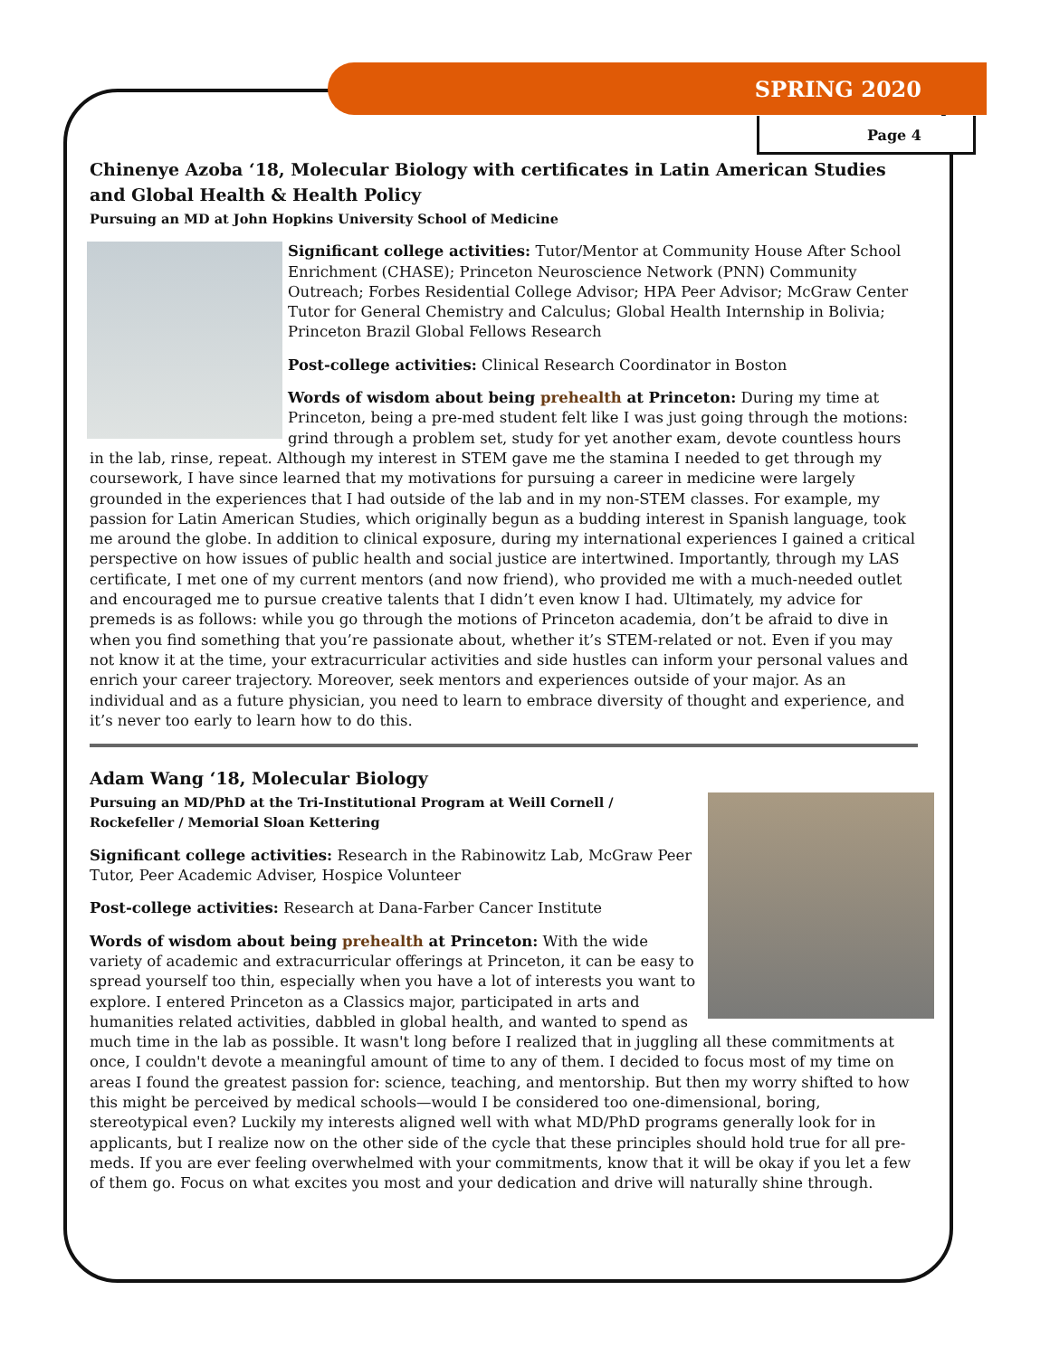SPRING 2020
Page 4
Chinenye Azoba ‘18, Molecular Biology with certificates in Latin American Studies and Global Health & Health Policy
Pursuing an MD at John Hopkins University School of Medicine
Significant college activities: Tutor/Mentor at Community House After School Enrichment (CHASE); Princeton Neuroscience Network (PNN) Community Outreach; Forbes Residential College Advisor; HPA Peer Advisor; McGraw Center Tutor for General Chemistry and Calculus; Global Health Internship in Bolivia; Princeton Brazil Global Fellows Research
Post-college activities: Clinical Research Coordinator in Boston
Words of wisdom about being prehealth at Princeton: During my time at Princeton, being a pre-med student felt like I was just going through the motions: grind through a problem set, study for yet another exam, devote countless hours in the lab, rinse, repeat. Although my interest in STEM gave me the stamina I needed to get through my coursework, I have since learned that my motivations for pursuing a career in medicine were largely grounded in the experiences that I had outside of the lab and in my non-STEM classes. For example, my passion for Latin American Studies, which originally begun as a budding interest in Spanish language, took me around the globe. In addition to clinical exposure, during my international experiences I gained a critical perspective on how issues of public health and social justice are intertwined. Importantly, through my LAS certificate, I met one of my current mentors (and now friend), who provided me with a much-needed outlet and encouraged me to pursue creative talents that I didn’t even know I had. Ultimately, my advice for premeds is as follows: while you go through the motions of Princeton academia, don’t be afraid to dive in when you find something that you’re passionate about, whether it’s STEM-related or not. Even if you may not know it at the time, your extracurricular activities and side hustles can inform your personal values and enrich your career trajectory. Moreover, seek mentors and experiences outside of your major. As an individual and as a future physician, you need to learn to embrace diversity of thought and experience, and it’s never too early to learn how to do this.
Adam Wang ‘18, Molecular Biology
Pursuing an MD/PhD at the Tri-Institutional Program at Weill Cornell / Rockefeller / Memorial Sloan Kettering
Significant college activities: Research in the Rabinowitz Lab, McGraw Peer Tutor, Peer Academic Adviser, Hospice Volunteer
Post-college activities: Research at Dana-Farber Cancer Institute
Words of wisdom about being prehealth at Princeton: With the wide variety of academic and extracurricular offerings at Princeton, it can be easy to spread yourself too thin, especially when you have a lot of interests you want to explore. I entered Princeton as a Classics major, participated in arts and humanities related activities, dabbled in global health, and wanted to spend as much time in the lab as possible. It wasn't long before I realized that in juggling all these commitments at once, I couldn't devote a meaningful amount of time to any of them. I decided to focus most of my time on areas I found the greatest passion for: science, teaching, and mentorship. But then my worry shifted to how this might be perceived by medical schools—would I be considered too one-dimensional, boring, stereotypical even? Luckily my interests aligned well with what MD/PhD programs generally look for in applicants, but I realize now on the other side of the cycle that these principles should hold true for all pre-meds. If you are ever feeling overwhelmed with your commitments, know that it will be okay if you let a few of them go. Focus on what excites you most and your dedication and drive will naturally shine through.